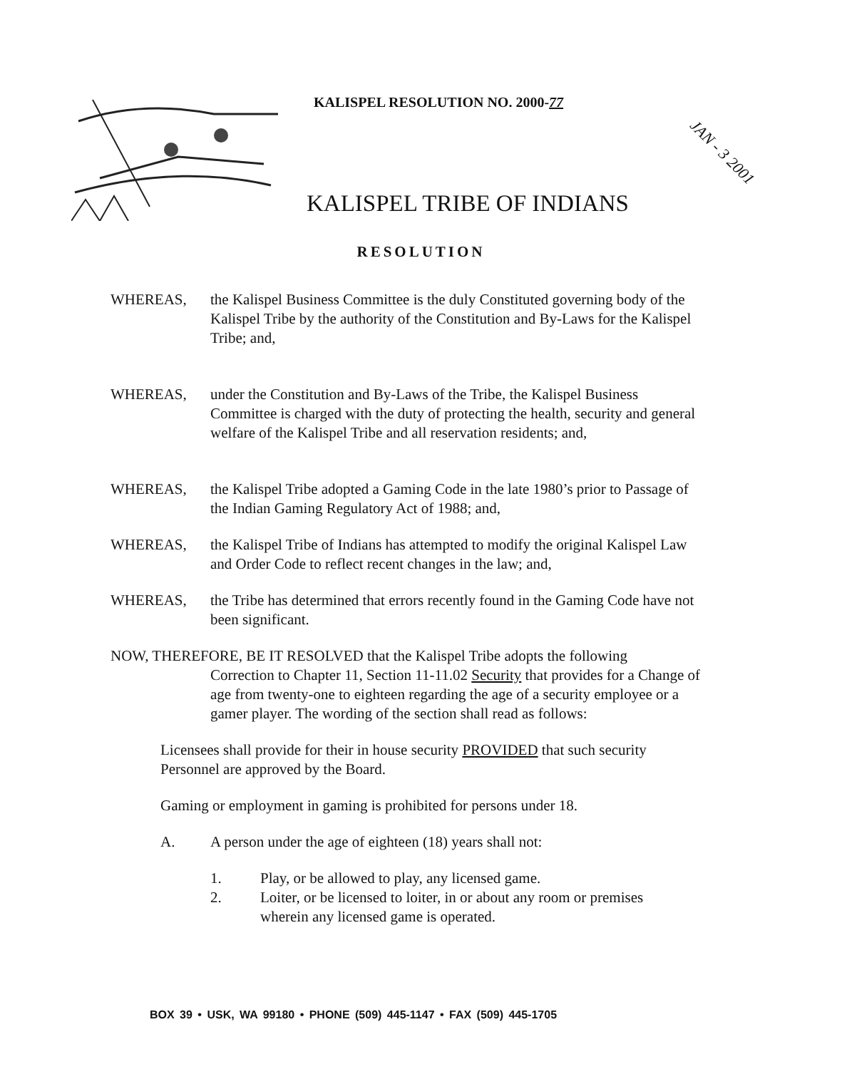KALISPEL RESOLUTION NO. 2000-77
KALISPEL TRIBE OF INDIANS
JAN - 3 2001
RESOLUTION
WHEREAS, the Kalispel Business Committee is the duly Constituted governing body of the Kalispel Tribe by the authority of the Constitution and By-Laws for the Kalispel Tribe; and,
WHEREAS, under the Constitution and By-Laws of the Tribe, the Kalispel Business Committee is charged with the duty of protecting the health, security and general welfare of the Kalispel Tribe and all reservation residents; and,
WHEREAS, the Kalispel Tribe adopted a Gaming Code in the late 1980’s prior to Passage of the Indian Gaming Regulatory Act of 1988; and,
WHEREAS, the Kalispel Tribe of Indians has attempted to modify the original Kalispel Law and Order Code to reflect recent changes in the law; and,
WHEREAS, the Tribe has determined that errors recently found in the Gaming Code have not been significant.
NOW, THEREFORE, BE IT RESOLVED that the Kalispel Tribe adopts the following
Correction to Chapter 11, Section 11-11.02 Security that provides for a Change of age from twenty-one to eighteen regarding the age of a security employee or a gamer player. The wording of the section shall read as follows:
Licensees shall provide for their in house security PROVIDED that such security Personnel are approved by the Board.
Gaming or employment in gaming is prohibited for persons under 18.
A. A person under the age of eighteen (18) years shall not:
1. Play, or be allowed to play, any licensed game.
2. Loiter, or be licensed to loiter, in or about any room or premises
wherein any licensed game is operated.
BOX 39 • USK, WA 99180 • PHONE (509) 445-1147 • FAX (509) 445-1705